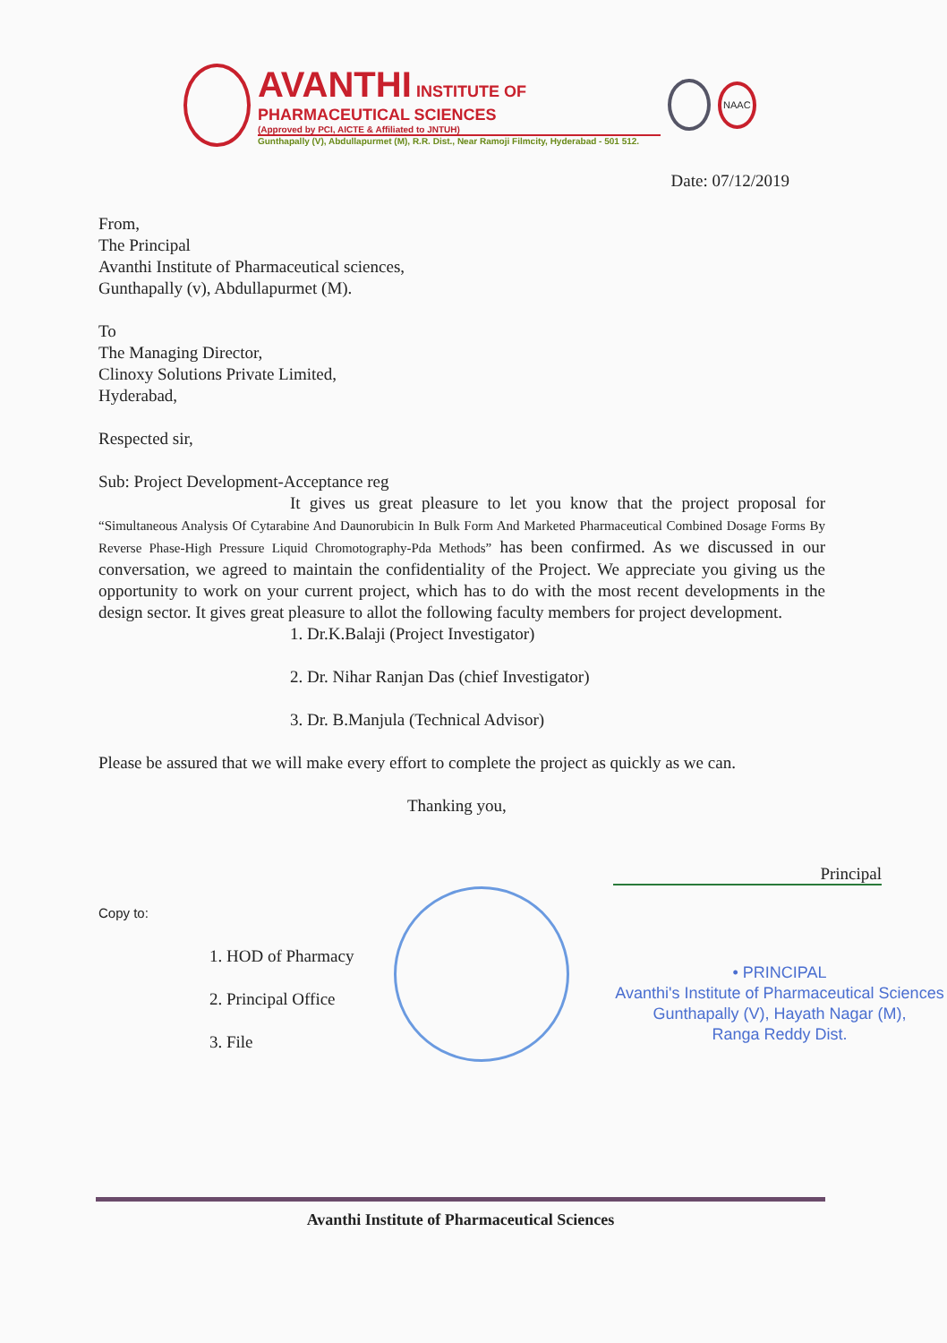AVANTHI INSTITUTE OF PHARMACEUTICAL SCIENCES
(Approved by PCI, AICTE & Affiliated to JNTUH)
Gunthapally (V), Abdullapurmet (M), R.R. Dist., Near Ramoji Filmcity, Hyderabad - 501 512.
NAAC
Date: 07/12/2019
From,
The Principal
Avanthi Institute of Pharmaceutical sciences,
Gunthapally (v), Abdullapurmet (M).
To
The Managing Director,
Clinoxy Solutions Private Limited,
Hyderabad,
Respected sir,
Sub: Project Development-Acceptance reg
It gives us great pleasure to let you know that the project proposal for “Simultaneous Analysis Of Cytarabine And Daunorubicin In Bulk Form And Marketed Pharmaceutical Combined Dosage Forms By Reverse Phase-High Pressure Liquid Chromotography-Pda Methods” has been confirmed. As we discussed in our conversation, we agreed to maintain the confidentiality of the Project. We appreciate you giving us the opportunity to work on your current project, which has to do with the most recent developments in the design sector. It gives great pleasure to allot the following faculty members for project development.
1. Dr.K.Balaji (Project Investigator)
2. Dr. Nihar Ranjan Das (chief Investigator)
3. Dr. B.Manjula (Technical Advisor)
Please be assured that we will make every effort to complete the project as quickly as we can.
Thanking you,
Copy to:
1. HOD of Pharmacy
2. Principal Office
3. File
Principal
• PRINCIPAL
Avanthi's Institute of Pharmaceutical Sciences
Gunthapally (V), Hayath Nagar (M),
Ranga Reddy Dist.
Avanthi Institute of Pharmaceutical Sciences